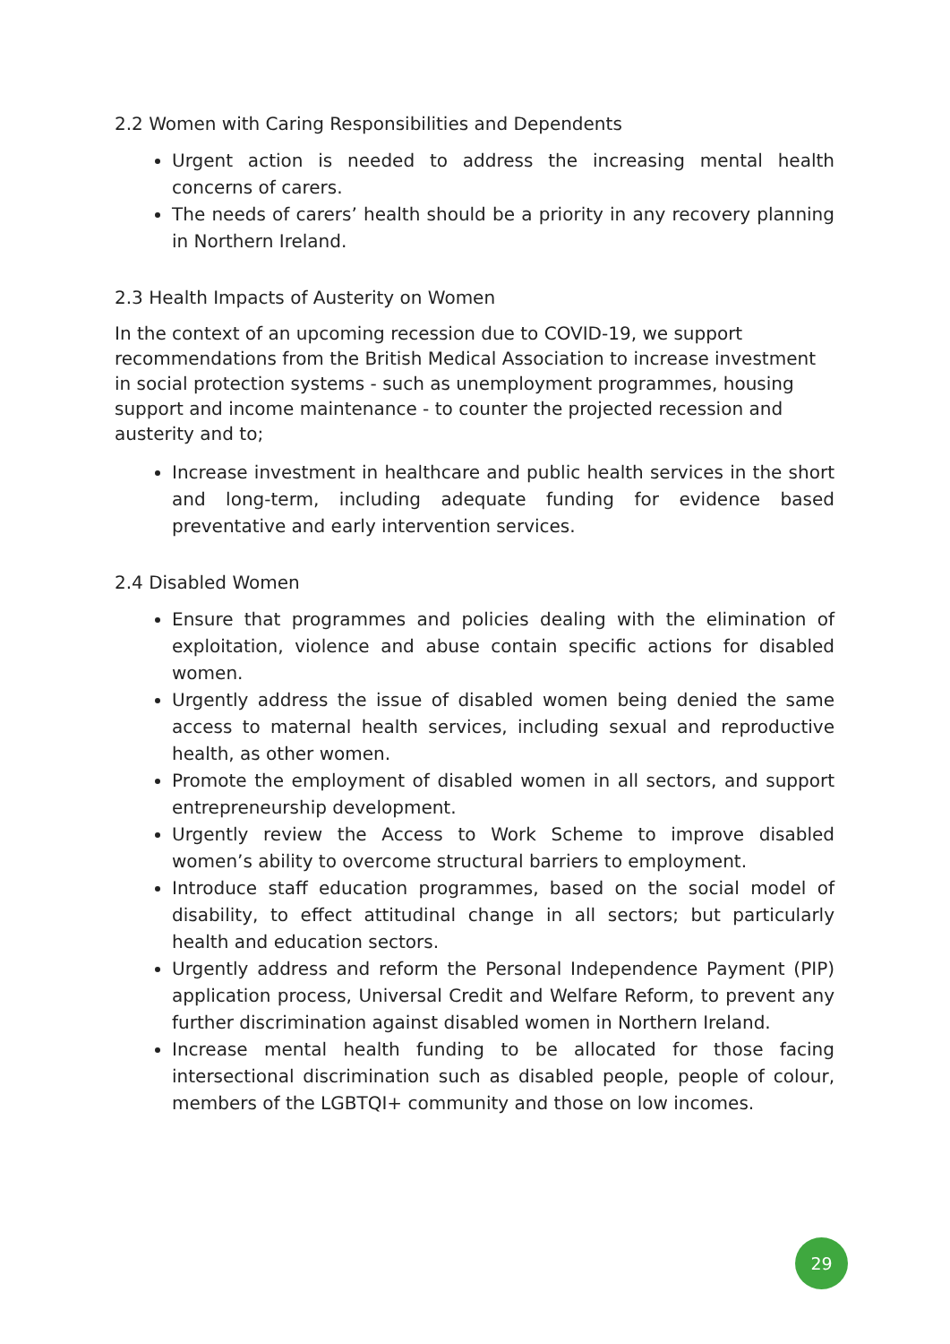2.2 Women with Caring Responsibilities and Dependents
Urgent action is needed to address the increasing mental health concerns of carers.
The needs of carers’ health should be a priority in any recovery planning in Northern Ireland.
2.3 Health Impacts of Austerity on Women
In the context of an upcoming recession due to COVID-19, we support recommendations from the British Medical Association to increase investment in social protection systems - such as unemployment programmes, housing support and income maintenance - to counter the projected recession and austerity and to;
Increase investment in healthcare and public health services in the short and long-term, including adequate funding for evidence based preventative and early intervention services.
2.4 Disabled Women
Ensure that programmes and policies dealing with the elimination of exploitation, violence and abuse contain specific actions for disabled women.
Urgently address the issue of disabled women being denied the same access to maternal health services, including sexual and reproductive health, as other women.
Promote the employment of disabled women in all sectors, and support entrepreneurship development.
Urgently review the Access to Work Scheme to improve disabled women’s ability to overcome structural barriers to employment.
Introduce staff education programmes, based on the social model of disability, to effect attitudinal change in all sectors; but particularly health and education sectors.
Urgently address and reform the Personal Independence Payment (PIP) application process, Universal Credit and Welfare Reform, to prevent any further discrimination against disabled women in Northern Ireland.
Increase mental health funding to be allocated for those facing intersectional discrimination such as disabled people, people of colour, members of the LGBTQI+ community and those on low incomes.
29